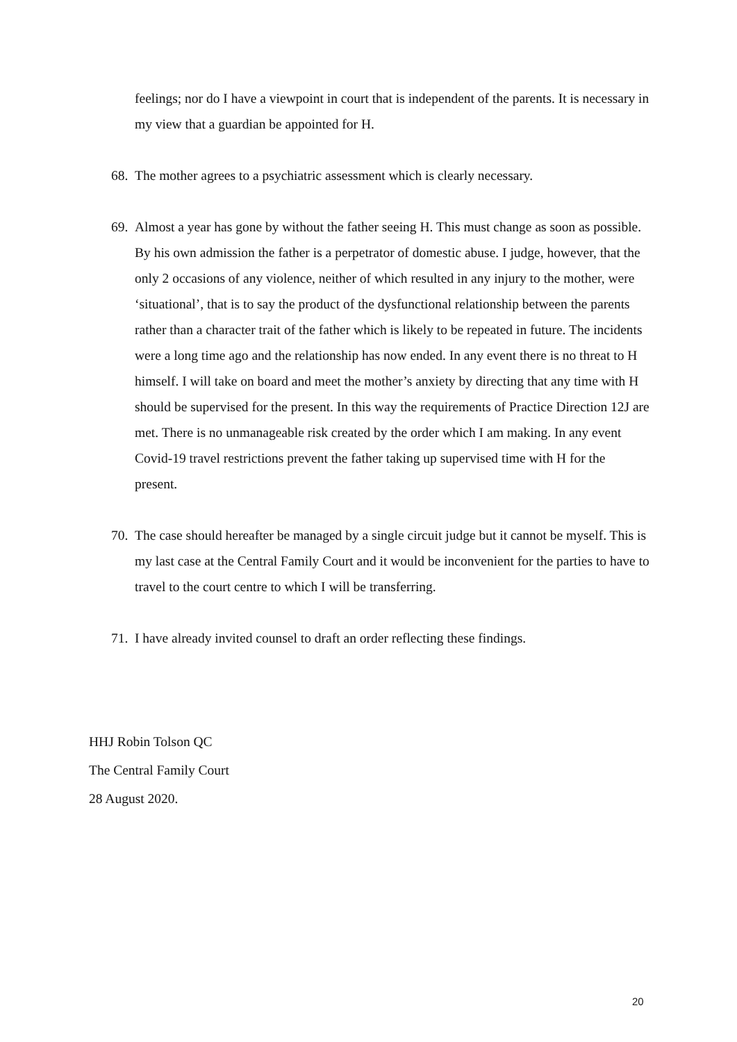feelings; nor do I have a viewpoint in court that is independent of the parents. It is necessary in my view that a guardian be appointed for H.
68. The mother agrees to a psychiatric assessment which is clearly necessary.
69. Almost a year has gone by without the father seeing H. This must change as soon as possible. By his own admission the father is a perpetrator of domestic abuse. I judge, however, that the only 2 occasions of any violence, neither of which resulted in any injury to the mother, were ‘situational’, that is to say the product of the dysfunctional relationship between the parents rather than a character trait of the father which is likely to be repeated in future. The incidents were a long time ago and the relationship has now ended. In any event there is no threat to H himself. I will take on board and meet the mother’s anxiety by directing that any time with H should be supervised for the present. In this way the requirements of Practice Direction 12J are met. There is no unmanageable risk created by the order which I am making. In any event Covid-19 travel restrictions prevent the father taking up supervised time with H for the present.
70. The case should hereafter be managed by a single circuit judge but it cannot be myself. This is my last case at the Central Family Court and it would be inconvenient for the parties to have to travel to the court centre to which I will be transferring.
71. I have already invited counsel to draft an order reflecting these findings.
HHJ Robin Tolson QC
The Central Family Court
28 August 2020.
20